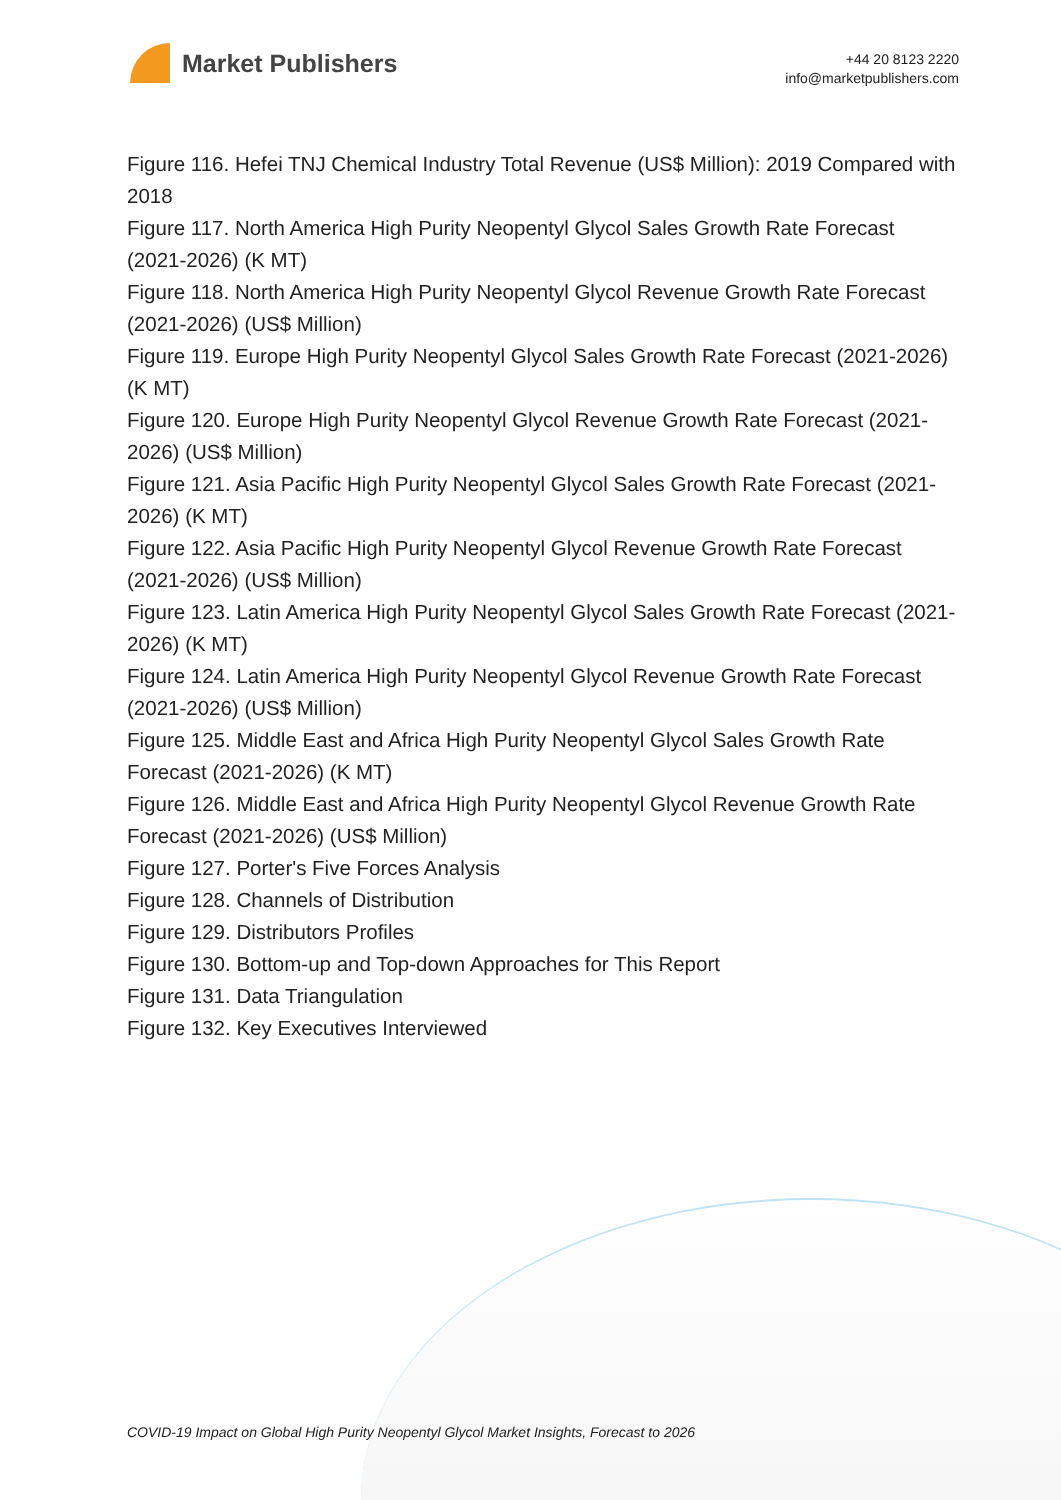Market Publishers
+44 20 8123 2220
info@marketpublishers.com
Figure 116. Hefei TNJ Chemical Industry Total Revenue (US$ Million): 2019 Compared with 2018
Figure 117. North America High Purity Neopentyl Glycol Sales Growth Rate Forecast (2021-2026) (K MT)
Figure 118. North America High Purity Neopentyl Glycol Revenue Growth Rate Forecast (2021-2026) (US$ Million)
Figure 119. Europe High Purity Neopentyl Glycol Sales Growth Rate Forecast (2021-2026) (K MT)
Figure 120. Europe High Purity Neopentyl Glycol Revenue Growth Rate Forecast (2021-2026) (US$ Million)
Figure 121. Asia Pacific High Purity Neopentyl Glycol Sales Growth Rate Forecast (2021-2026) (K MT)
Figure 122. Asia Pacific High Purity Neopentyl Glycol Revenue Growth Rate Forecast (2021-2026) (US$ Million)
Figure 123. Latin America High Purity Neopentyl Glycol Sales Growth Rate Forecast (2021-2026) (K MT)
Figure 124. Latin America High Purity Neopentyl Glycol Revenue Growth Rate Forecast (2021-2026) (US$ Million)
Figure 125. Middle East and Africa High Purity Neopentyl Glycol Sales Growth Rate Forecast (2021-2026) (K MT)
Figure 126. Middle East and Africa High Purity Neopentyl Glycol Revenue Growth Rate Forecast (2021-2026) (US$ Million)
Figure 127. Porter's Five Forces Analysis
Figure 128. Channels of Distribution
Figure 129. Distributors Profiles
Figure 130. Bottom-up and Top-down Approaches for This Report
Figure 131. Data Triangulation
Figure 132. Key Executives Interviewed
COVID-19 Impact on Global High Purity Neopentyl Glycol Market Insights, Forecast to 2026